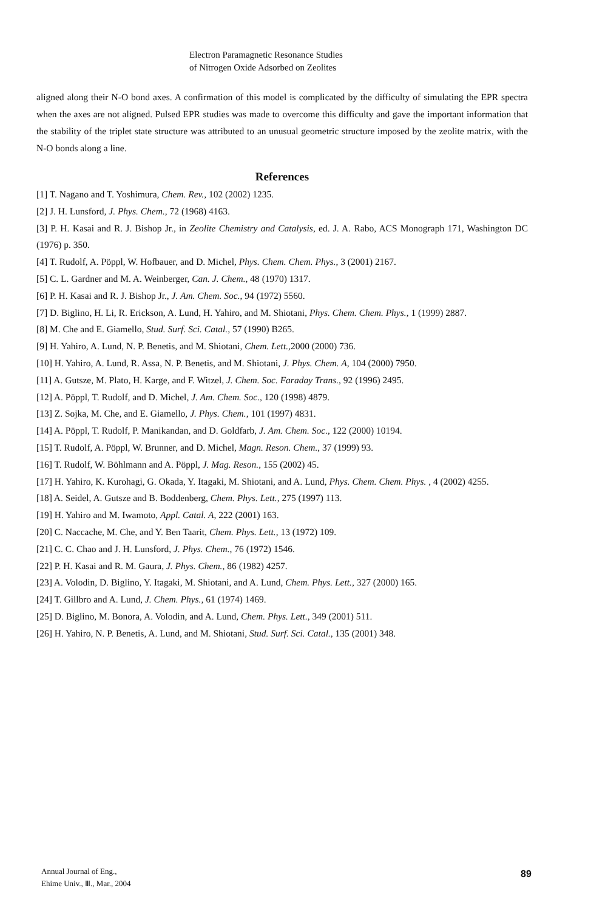Electron Paramagnetic Resonance Studies
of Nitrogen Oxide Adsorbed on Zeolites
aligned along their N-O bond axes. A confirmation of this model is complicated by the difficulty of simulating the EPR spectra when the axes are not aligned. Pulsed EPR studies was made to overcome this difficulty and gave the important information that the stability of the triplet state structure was attributed to an unusual geometric structure imposed by the zeolite matrix, with the N-O bonds along a line.
References
[1] T. Nagano and T. Yoshimura, Chem. Rev., 102 (2002) 1235.
[2] J. H. Lunsford, J. Phys. Chem., 72 (1968) 4163.
[3] P. H. Kasai and R. J. Bishop Jr., in Zeolite Chemistry and Catalysis, ed. J. A. Rabo, ACS Monograph 171, Washington DC (1976) p. 350.
[4] T. Rudolf, A. Pöppl, W. Hofbauer, and D. Michel, Phys. Chem. Chem. Phys., 3 (2001) 2167.
[5] C. L. Gardner and M. A. Weinberger, Can. J. Chem., 48 (1970) 1317.
[6] P. H. Kasai and R. J. Bishop Jr., J. Am. Chem. Soc., 94 (1972) 5560.
[7] D. Biglino, H. Li, R. Erickson, A. Lund, H. Yahiro, and M. Shiotani, Phys. Chem. Chem. Phys., 1 (1999) 2887.
[8] M. Che and E. Giamello, Stud. Surf. Sci. Catal., 57 (1990) B265.
[9] H. Yahiro, A. Lund, N. P. Benetis, and M. Shiotani, Chem. Lett.,2000 (2000) 736.
[10] H. Yahiro, A. Lund, R. Assa, N. P. Benetis, and M. Shiotani, J. Phys. Chem. A, 104 (2000) 7950.
[11] A. Gutsze, M. Plato, H. Karge, and F. Witzel, J. Chem. Soc. Faraday Trans., 92 (1996) 2495.
[12] A. Pöppl, T. Rudolf, and D. Michel, J. Am. Chem. Soc., 120 (1998) 4879.
[13] Z. Sojka, M. Che, and E. Giamello, J. Phys. Chem., 101 (1997) 4831.
[14] A. Pöppl, T. Rudolf, P. Manikandan, and D. Goldfarb, J. Am. Chem. Soc., 122 (2000) 10194.
[15] T. Rudolf, A. Pöppl, W. Brunner, and D. Michel, Magn. Reson. Chem., 37 (1999) 93.
[16] T. Rudolf, W. Böhlmann and A. Pöppl, J. Mag. Reson., 155 (2002) 45.
[17] H. Yahiro, K. Kurohagi, G. Okada, Y. Itagaki, M. Shiotani, and A. Lund, Phys. Chem. Chem. Phys. , 4 (2002) 4255.
[18] A. Seidel, A. Gutsze and B. Boddenberg, Chem. Phys. Lett., 275 (1997) 113.
[19] H. Yahiro and M. Iwamoto, Appl. Catal. A, 222 (2001) 163.
[20] C. Naccache, M. Che, and Y. Ben Taarit, Chem. Phys. Lett., 13 (1972) 109.
[21] C. C. Chao and J. H. Lunsford, J. Phys. Chem., 76 (1972) 1546.
[22] P. H. Kasai and R. M. Gaura, J. Phys. Chem., 86 (1982) 4257.
[23] A. Volodin, D. Biglino, Y. Itagaki, M. Shiotani, and A. Lund, Chem. Phys. Lett., 327 (2000) 165.
[24] T. Gillbro and A. Lund, J. Chem. Phys., 61 (1974) 1469.
[25] D. Biglino, M. Bonora, A. Volodin, and A. Lund, Chem. Phys. Lett., 349 (2001) 511.
[26] H. Yahiro, N. P. Benetis, A. Lund, and M. Shiotani, Stud. Surf. Sci. Catal., 135 (2001) 348.
Annual Journal of Eng.,
Ehime Univ., Ⅲ., Mar., 2004
89